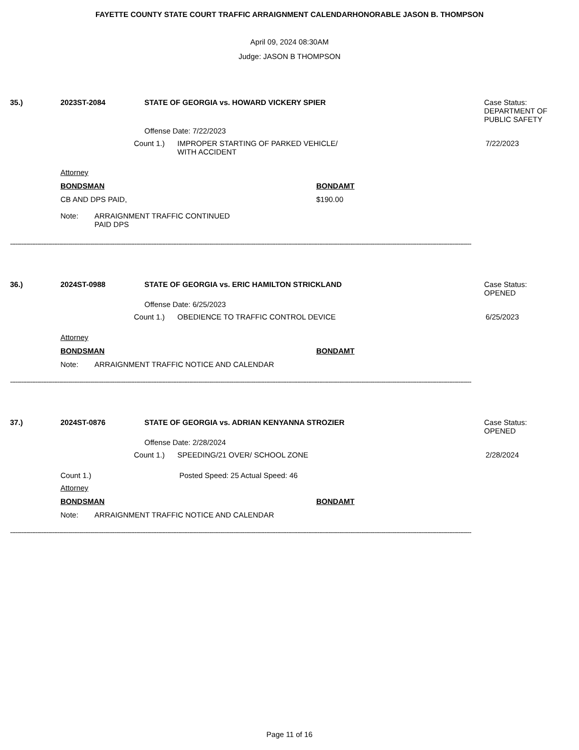FAYETTE COUNTY STATE COURT TRAFFIC ARRAIGNMENT CALENDARHONORABLE JASON B. THOMPSON
April 09, 2024 08:30AM
Judge: JASON B THOMPSON
35.) 2023ST-2084 STATE OF GEORGIA vs. HOWARD VICKERY SPIER Case Status:
DEPARTMENT OF
PUBLIC SAFETY
Offense Date: 7/22/2023
Count 1.) IMPROPER STARTING OF PARKED VEHICLE/
WITH ACCIDENT
7/22/2023
Attorney
BONDSMAN BONDAMT
CB AND DPS PAID, $190.00
Note: ARRAIGNMENT TRAFFIC CONTINUED
PAID DPS
------------------------------------------------------------------------------------------------------------------------------------------------------------------------------------------------------------------------------------------------------------
36.) 2024ST-0988 STATE OF GEORGIA vs. ERIC HAMILTON STRICKLAND Case Status:
OPENED
Offense Date: 6/25/2023
Count 1.) OBEDIENCE TO TRAFFIC CONTROL DEVICE 6/25/2023
Attorney
BONDSMAN BONDAMT
Note: ARRAIGNMENT TRAFFIC NOTICE AND CALENDAR
------------------------------------------------------------------------------------------------------------------------------------------------------------------------------------------------------------------------------------------------------------
37.) 2024ST-0876 STATE OF GEORGIA vs. ADRIAN KENYANNA STROZIER Case Status:
OPENED
Offense Date: 2/28/2024
Count 1.) SPEEDING/21 OVER/ SCHOOL ZONE 2/28/2024
Count 1.) Posted Speed: 25 Actual Speed: 46
Attorney
BONDSMAN BONDAMT
Note: ARRAIGNMENT TRAFFIC NOTICE AND CALENDAR
------------------------------------------------------------------------------------------------------------------------------------------------------------------------------------------------------------------------------------------------------------
Page 11 of 16